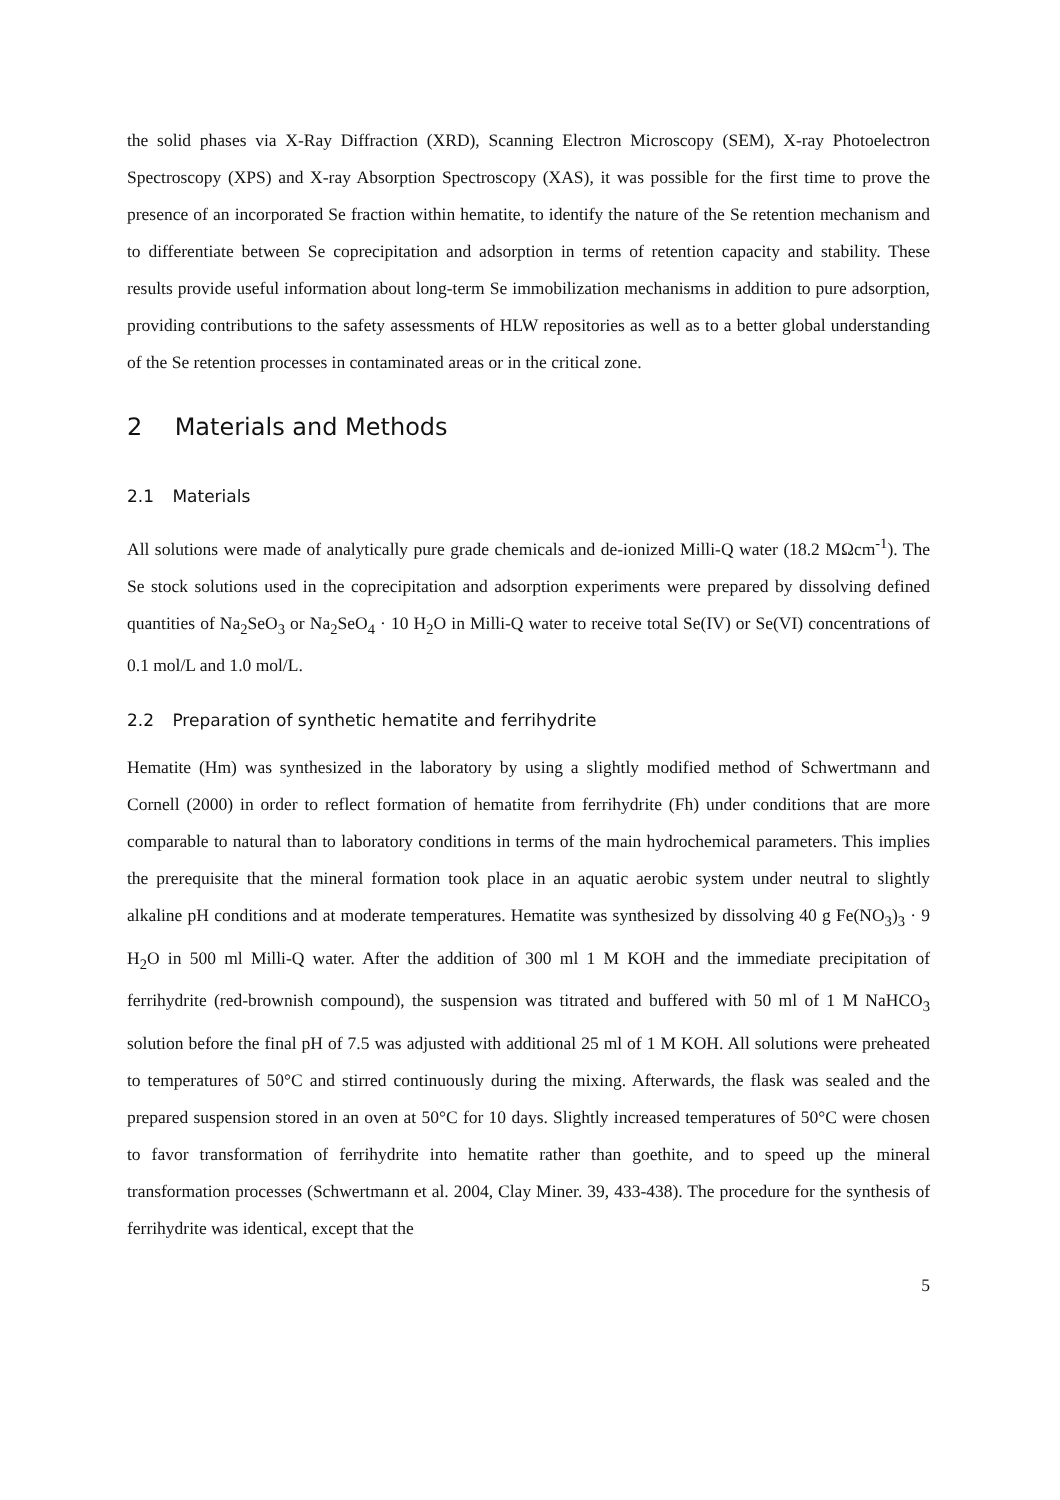the solid phases via X-Ray Diffraction (XRD), Scanning Electron Microscopy (SEM), X-ray Photoelectron Spectroscopy (XPS) and X-ray Absorption Spectroscopy (XAS), it was possible for the first time to prove the presence of an incorporated Se fraction within hematite, to identify the nature of the Se retention mechanism and to differentiate between Se coprecipitation and adsorption in terms of retention capacity and stability. These results provide useful information about long-term Se immobilization mechanisms in addition to pure adsorption, providing contributions to the safety assessments of HLW repositories as well as to a better global understanding of the Se retention processes in contaminated areas or in the critical zone.
2 Materials and Methods
2.1 Materials
All solutions were made of analytically pure grade chemicals and de-ionized Milli-Q water (18.2 MΩcm<sup>-1</sup>). The Se stock solutions used in the coprecipitation and adsorption experiments were prepared by dissolving defined quantities of Na<sub>2</sub>SeO<sub>3</sub> or Na<sub>2</sub>SeO<sub>4</sub> · 10 H<sub>2</sub>O in Milli-Q water to receive total Se(IV) or Se(VI) concentrations of 0.1 mol/L and 1.0 mol/L.
2.2 Preparation of synthetic hematite and ferrihydrite
Hematite (Hm) was synthesized in the laboratory by using a slightly modified method of Schwertmann and Cornell (2000) in order to reflect formation of hematite from ferrihydrite (Fh) under conditions that are more comparable to natural than to laboratory conditions in terms of the main hydrochemical parameters. This implies the prerequisite that the mineral formation took place in an aquatic aerobic system under neutral to slightly alkaline pH conditions and at moderate temperatures. Hematite was synthesized by dissolving 40 g Fe(NO<sub>3</sub>)<sub>3</sub> · 9 H<sub>2</sub>O in 500 ml Milli-Q water. After the addition of 300 ml 1 M KOH and the immediate precipitation of ferrihydrite (red-brownish compound), the suspension was titrated and buffered with 50 ml of 1 M NaHCO<sub>3</sub> solution before the final pH of 7.5 was adjusted with additional 25 ml of 1 M KOH. All solutions were preheated to temperatures of 50°C and stirred continuously during the mixing. Afterwards, the flask was sealed and the prepared suspension stored in an oven at 50°C for 10 days. Slightly increased temperatures of 50°C were chosen to favor transformation of ferrihydrite into hematite rather than goethite, and to speed up the mineral transformation processes (Schwertmann et al. 2004, Clay Miner. 39, 433-438). The procedure for the synthesis of ferrihydrite was identical, except that the
5